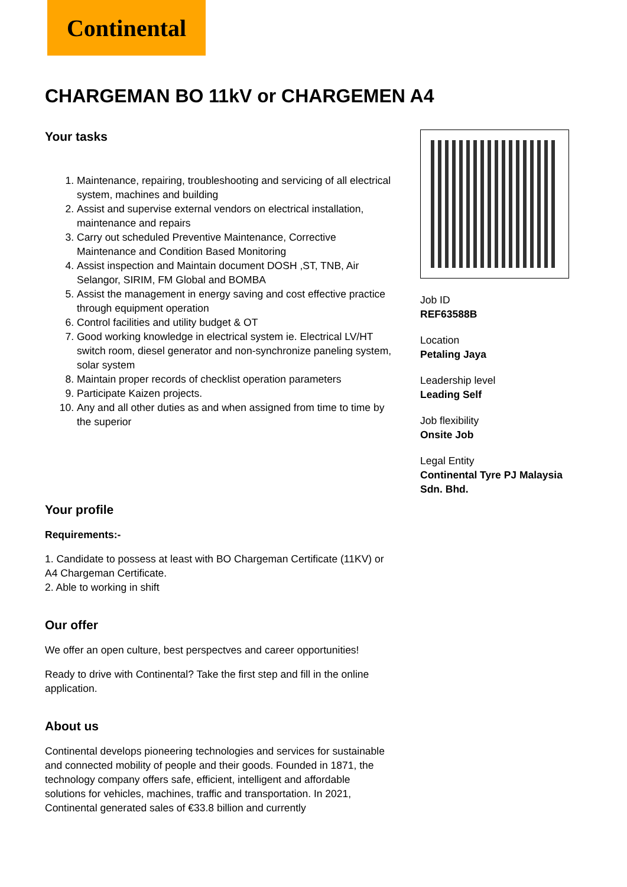Continental
CHARGEMAN BO 11kV or CHARGEMEN A4
Your tasks
1. Maintenance, repairing, troubleshooting and servicing of all electrical system, machines and building
2. Assist and supervise external vendors on electrical installation, maintenance and repairs
3. Carry out scheduled Preventive Maintenance, Corrective Maintenance and Condition Based Monitoring
4. Assist inspection and Maintain document DOSH ,ST, TNB, Air Selangor, SIRIM, FM Global and BOMBA
5. Assist the management in energy saving and cost effective practice through equipment operation
6. Control facilities and utility budget & OT
7. Good working knowledge in electrical system ie. Electrical LV/HT switch room, diesel generator and non-synchronize paneling system, solar system
8. Maintain proper records of checklist operation parameters
9. Participate Kaizen projects.
10. Any and all other duties as and when assigned from time to time by the superior
Your profile
Requirements:-
1. Candidate to possess at least with BO Chargeman Certificate (11KV) or A4 Chargeman Certificate.
2. Able to working in shift
Our offer
We offer an open culture, best perspectves and career opportunities!
Ready to drive with Continental? Take the first step and fill in the online application.
About us
Continental develops pioneering technologies and services for sustainable and connected mobility of people and their goods. Founded in 1871, the technology company offers safe, efficient, intelligent and affordable solutions for vehicles, machines, traffic and transportation. In 2021, Continental generated sales of €33.8 billion and currently
Job ID
REF63588B
Location
Petaling Jaya
Leadership level
Leading Self
Job flexibility
Onsite Job
Legal Entity
Continental Tyre PJ Malaysia Sdn. Bhd.